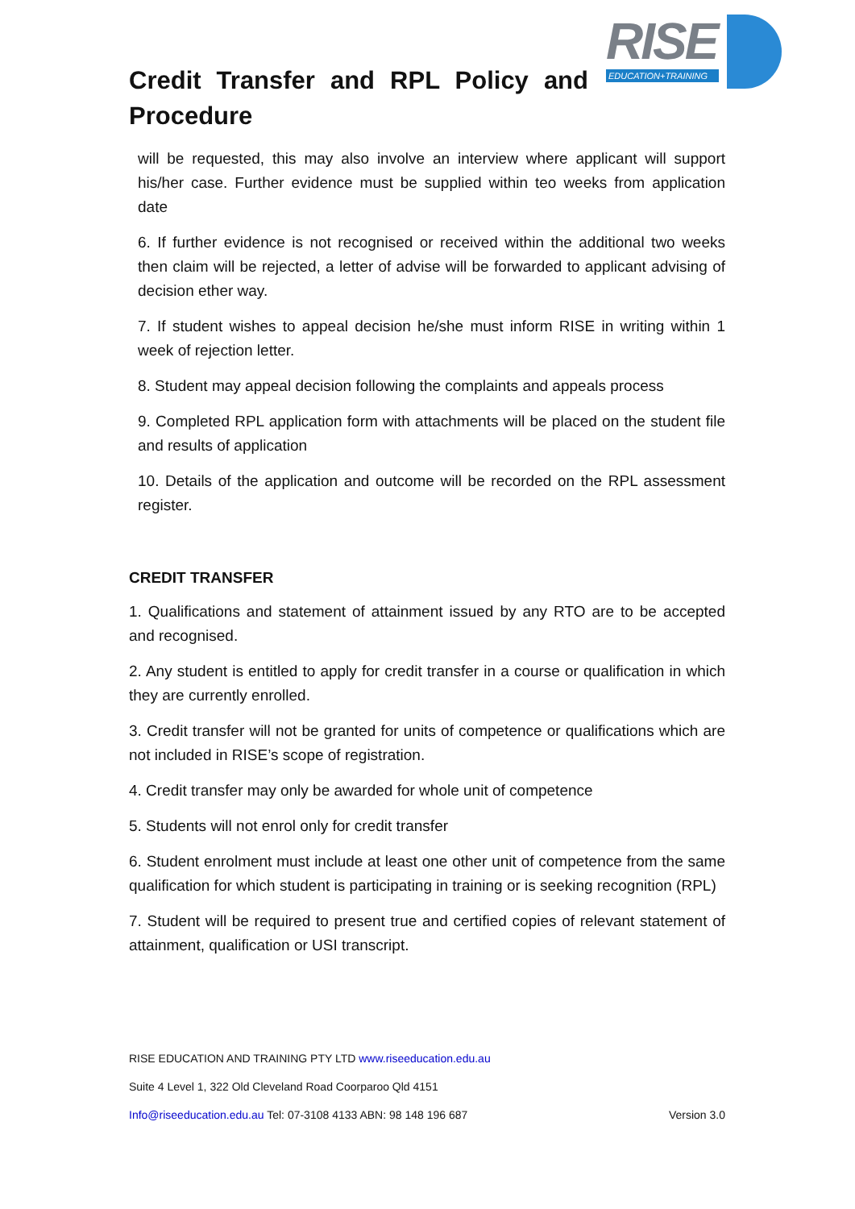Credit Transfer and RPL Policy and Procedure
RISE
EDUCATION+TRAINING
will be requested, this may also involve an interview where applicant will support his/her case. Further evidence must be supplied within teo weeks from application date
6. If further evidence is not recognised or received within the additional two weeks then claim will be rejected, a letter of advise will be forwarded to applicant advising of decision ether way.
7. If student wishes to appeal decision he/she must inform RISE in writing within 1 week of rejection letter.
8. Student may appeal decision following the complaints and appeals process
9. Completed RPL application form with attachments will be placed on the student file and results of application
10. Details of the application and outcome will be recorded on the RPL assessment register.
CREDIT TRANSFER
1. Qualifications and statement of attainment issued by any RTO are to be accepted and recognised.
2. Any student is entitled to apply for credit transfer in a course or qualification in which they are currently enrolled.
3. Credit transfer will not be granted for units of competence or qualifications which are not included in RISE’s scope of registration.
4. Credit transfer may only be awarded for whole unit of competence
5. Students will not enrol only for credit transfer
6. Student enrolment must include at least one other unit of competence from the same qualification for which student is participating in training or is seeking recognition (RPL)
7. Student will be required to present true and certified copies of relevant statement of attainment, qualification or USI transcript.
RISE EDUCATION AND TRAINING PTY LTD www.riseeducation.edu.au
Suite 4 Level 1, 322 Old Cleveland Road Coorparoo Qld 4151
Info@riseeducation.edu.au Tel: 07-3108 4133 ABN: 98 148 196 687 Version 3.0